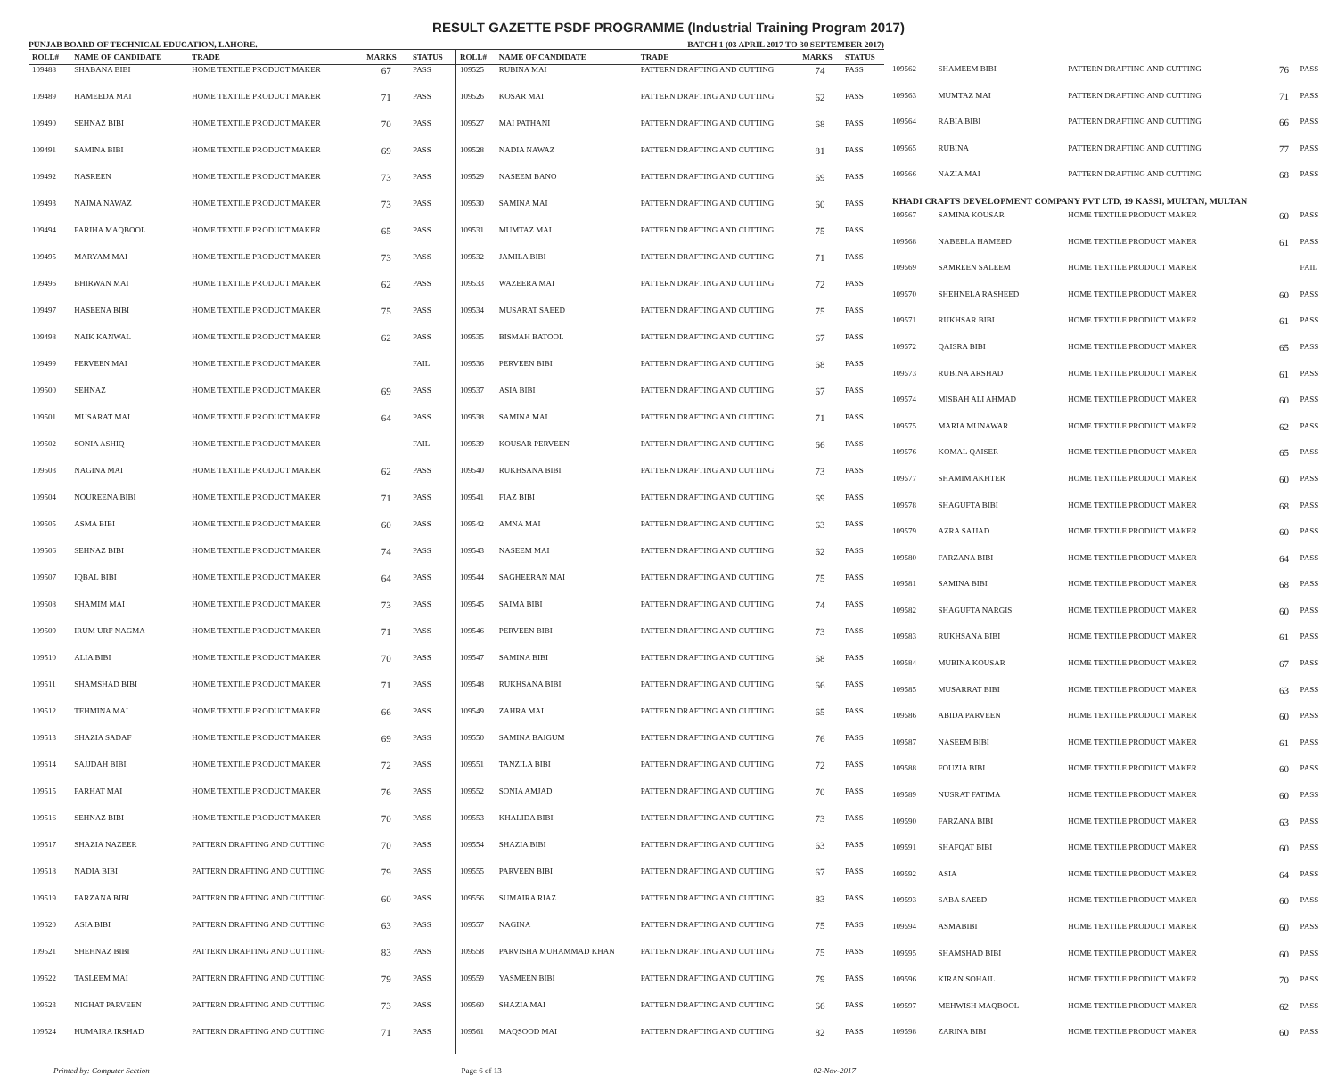RESULT GAZETTE PSDF PROGRAMME (Industrial Training Program 2017)
PUNJAB BOARD OF TECHNICAL EDUCATION, LAHORE. BATCH 1 (03 APRIL 2017 TO 30 SEPTEMBER 2017)
| ROLL# | NAME OF CANDIDATE | TRADE | MARKS | STATUS |
| --- | --- | --- | --- | --- |
| 109488 | SHABANA BIBI | HOME TEXTILE PRODUCT MAKER | 67 | PASS |
| 109489 | HAMEEDA MAI | HOME TEXTILE PRODUCT MAKER | 71 | PASS |
| 109490 | SEHNAZ BIBI | HOME TEXTILE PRODUCT MAKER | 70 | PASS |
| 109491 | SAMINA BIBI | HOME TEXTILE PRODUCT MAKER | 69 | PASS |
| 109492 | NASREEN | HOME TEXTILE PRODUCT MAKER | 73 | PASS |
| 109493 | NAJMA NAWAZ | HOME TEXTILE PRODUCT MAKER | 73 | PASS |
| 109494 | FARIHA MAQBOOL | HOME TEXTILE PRODUCT MAKER | 65 | PASS |
| 109495 | MARYAM MAI | HOME TEXTILE PRODUCT MAKER | 73 | PASS |
| 109496 | BHIRWAN MAI | HOME TEXTILE PRODUCT MAKER | 62 | PASS |
| 109497 | HASEENA BIBI | HOME TEXTILE PRODUCT MAKER | 75 | PASS |
| 109498 | NAIK KANWAL | HOME TEXTILE PRODUCT MAKER | 62 | PASS |
| 109499 | PERVEEN MAI | HOME TEXTILE PRODUCT MAKER | | FAIL |
| 109500 | SEHNAZ | HOME TEXTILE PRODUCT MAKER | 69 | PASS |
| 109501 | MUSARAT MAI | HOME TEXTILE PRODUCT MAKER | 64 | PASS |
| 109502 | SONIA ASHIQ | HOME TEXTILE PRODUCT MAKER | | FAIL |
| 109503 | NAGINA MAI | HOME TEXTILE PRODUCT MAKER | 62 | PASS |
| 109504 | NOUREENA BIBI | HOME TEXTILE PRODUCT MAKER | 71 | PASS |
| 109505 | ASMA BIBI | HOME TEXTILE PRODUCT MAKER | 60 | PASS |
| 109506 | SEHNAZ BIBI | HOME TEXTILE PRODUCT MAKER | 74 | PASS |
| 109507 | IQBAL BIBI | HOME TEXTILE PRODUCT MAKER | 64 | PASS |
| 109508 | SHAMIM MAI | HOME TEXTILE PRODUCT MAKER | 73 | PASS |
| 109509 | IRUM URF NAGMA | HOME TEXTILE PRODUCT MAKER | 71 | PASS |
| 109510 | ALIA BIBI | HOME TEXTILE PRODUCT MAKER | 70 | PASS |
| 109511 | SHAMSHAD BIBI | HOME TEXTILE PRODUCT MAKER | 71 | PASS |
| 109512 | TEHMINA MAI | HOME TEXTILE PRODUCT MAKER | 66 | PASS |
| 109513 | SHAZIA SADAF | HOME TEXTILE PRODUCT MAKER | 69 | PASS |
| 109514 | SAJJDAH BIBI | HOME TEXTILE PRODUCT MAKER | 72 | PASS |
| 109515 | FARHAT MAI | HOME TEXTILE PRODUCT MAKER | 76 | PASS |
| 109516 | SEHNAZ BIBI | HOME TEXTILE PRODUCT MAKER | 70 | PASS |
| 109517 | SHAZIA NAZEER | PATTERN DRAFTING AND CUTTING | 70 | PASS |
| 109518 | NADIA BIBI | PATTERN DRAFTING AND CUTTING | 79 | PASS |
| 109519 | FARZANA BIBI | PATTERN DRAFTING AND CUTTING | 60 | PASS |
| 109520 | ASIA BIBI | PATTERN DRAFTING AND CUTTING | 63 | PASS |
| 109521 | SHEHNAZ BIBI | PATTERN DRAFTING AND CUTTING | 83 | PASS |
| 109522 | TASLEEM MAI | PATTERN DRAFTING AND CUTTING | 79 | PASS |
| 109523 | NIGHAT PARVEEN | PATTERN DRAFTING AND CUTTING | 73 | PASS |
| 109524 | HUMAIRA IRSHAD | PATTERN DRAFTING AND CUTTING | 71 | PASS |
| ROLL# | NAME OF CANDIDATE | TRADE | MARKS | STATUS |
| --- | --- | --- | --- | --- |
| 109525 | RUBINA MAI | PATTERN DRAFTING AND CUTTING | 74 | PASS |
| 109526 | KOSAR MAI | PATTERN DRAFTING AND CUTTING | 62 | PASS |
| 109527 | MAI PATHANI | PATTERN DRAFTING AND CUTTING | 68 | PASS |
| 109528 | NADIA NAWAZ | PATTERN DRAFTING AND CUTTING | 81 | PASS |
| 109529 | NASEEM BANO | PATTERN DRAFTING AND CUTTING | 69 | PASS |
| 109530 | SAMINA MAI | PATTERN DRAFTING AND CUTTING | 60 | PASS |
| 109531 | MUMTAZ MAI | PATTERN DRAFTING AND CUTTING | 75 | PASS |
| 109532 | JAMILA BIBI | PATTERN DRAFTING AND CUTTING | 71 | PASS |
| 109533 | WAZEERA MAI | PATTERN DRAFTING AND CUTTING | 72 | PASS |
| 109534 | MUSARAT SAEED | PATTERN DRAFTING AND CUTTING | 75 | PASS |
| 109535 | BISMAH BATOOL | PATTERN DRAFTING AND CUTTING | 67 | PASS |
| 109536 | PERVEEN BIBI | PATTERN DRAFTING AND CUTTING | 68 | PASS |
| 109537 | ASIA BIBI | PATTERN DRAFTING AND CUTTING | 67 | PASS |
| 109538 | SAMINA MAI | PATTERN DRAFTING AND CUTTING | 71 | PASS |
| 109539 | KOUSAR PERVEEN | PATTERN DRAFTING AND CUTTING | 66 | PASS |
| 109540 | RUKHSANA BIBI | PATTERN DRAFTING AND CUTTING | 73 | PASS |
| 109541 | FIAZ BIBI | PATTERN DRAFTING AND CUTTING | 69 | PASS |
| 109542 | AMNA MAI | PATTERN DRAFTING AND CUTTING | 63 | PASS |
| 109543 | NASEEM MAI | PATTERN DRAFTING AND CUTTING | 62 | PASS |
| 109544 | SAGHEERAN MAI | PATTERN DRAFTING AND CUTTING | 75 | PASS |
| 109545 | SAIMA BIBI | PATTERN DRAFTING AND CUTTING | 74 | PASS |
| 109546 | PERVEEN BIBI | PATTERN DRAFTING AND CUTTING | 73 | PASS |
| 109547 | SAMINA BIBI | PATTERN DRAFTING AND CUTTING | 68 | PASS |
| 109548 | RUKHSANA BIBI | PATTERN DRAFTING AND CUTTING | 66 | PASS |
| 109549 | ZAHRA MAI | PATTERN DRAFTING AND CUTTING | 65 | PASS |
| 109550 | SAMINA BAIGUM | PATTERN DRAFTING AND CUTTING | 76 | PASS |
| 109551 | TANZILA BIBI | PATTERN DRAFTING AND CUTTING | 72 | PASS |
| 109552 | SONIA AMJAD | PATTERN DRAFTING AND CUTTING | 70 | PASS |
| 109553 | KHALIDA BIBI | PATTERN DRAFTING AND CUTTING | 73 | PASS |
| 109554 | SHAZIA BIBI | PATTERN DRAFTING AND CUTTING | 63 | PASS |
| 109555 | PARVEEN BIBI | PATTERN DRAFTING AND CUTTING | 67 | PASS |
| 109556 | SUMAIRA RIAZ | PATTERN DRAFTING AND CUTTING | 83 | PASS |
| 109557 | NAGINA | PATTERN DRAFTING AND CUTTING | 75 | PASS |
| 109558 | PARVISHA MUHAMMAD KHAN | PATTERN DRAFTING AND CUTTING | 75 | PASS |
| 109559 | YASMEEN BIBI | PATTERN DRAFTING AND CUTTING | 79 | PASS |
| 109560 | SHAZIA MAI | PATTERN DRAFTING AND CUTTING | 66 | PASS |
| 109561 | MAQSOOD MAI | PATTERN DRAFTING AND CUTTING | 82 | PASS |
| 109562 | SHAMEEM BIBI | PATTERN DRAFTING AND CUTTING | 76 | PASS |
| 109563 | MUMTAZ MAI | PATTERN DRAFTING AND CUTTING | 71 | PASS |
| 109564 | RABIA BIBI | PATTERN DRAFTING AND CUTTING | 66 | PASS |
| 109565 | RUBINA | PATTERN DRAFTING AND CUTTING | 77 | PASS |
| 109566 | NAZIA MAI | PATTERN DRAFTING AND CUTTING | 68 | PASS |
| KHADI CRAFTS DEVELOPMENT COMPANY PVT LTD, 19 KASSI, MULTAN, MULTAN | | | | |
| 109567 | SAMINA KOUSAR | HOME TEXTILE PRODUCT MAKER | 60 | PASS |
| 109568 | NABEELA HAMEED | HOME TEXTILE PRODUCT MAKER | 61 | PASS |
| 109569 | SAMREEN SALEEM | HOME TEXTILE PRODUCT MAKER | | FAIL |
| 109570 | SHEHNELA RASHEED | HOME TEXTILE PRODUCT MAKER | 60 | PASS |
| 109571 | RUKHSAR BIBI | HOME TEXTILE PRODUCT MAKER | 61 | PASS |
| 109572 | QAISRA BIBI | HOME TEXTILE PRODUCT MAKER | 65 | PASS |
| 109573 | RUBINA ARSHAD | HOME TEXTILE PRODUCT MAKER | 61 | PASS |
| 109574 | MISBAH ALI AHMAD | HOME TEXTILE PRODUCT MAKER | 60 | PASS |
| 109575 | MARIA MUNAWAR | HOME TEXTILE PRODUCT MAKER | 62 | PASS |
| 109576 | KOMAL QAISER | HOME TEXTILE PRODUCT MAKER | 65 | PASS |
| 109577 | SHAMIM AKHTER | HOME TEXTILE PRODUCT MAKER | 60 | PASS |
| 109578 | SHAGUFTA BIBI | HOME TEXTILE PRODUCT MAKER | 68 | PASS |
| 109579 | AZRA SAJJAD | HOME TEXTILE PRODUCT MAKER | 60 | PASS |
| 109580 | FARZANA BIBI | HOME TEXTILE PRODUCT MAKER | 64 | PASS |
| 109581 | SAMINA BIBI | HOME TEXTILE PRODUCT MAKER | 68 | PASS |
| 109582 | SHAGUFTA NARGIS | HOME TEXTILE PRODUCT MAKER | 60 | PASS |
| 109583 | RUKHSANA BIBI | HOME TEXTILE PRODUCT MAKER | 61 | PASS |
| 109584 | MUBINA KOUSAR | HOME TEXTILE PRODUCT MAKER | 67 | PASS |
| 109585 | MUSARRAT BIBI | HOME TEXTILE PRODUCT MAKER | 63 | PASS |
| 109586 | ABIDA PARVEEN | HOME TEXTILE PRODUCT MAKER | 60 | PASS |
| 109587 | NASEEM BIBI | HOME TEXTILE PRODUCT MAKER | 61 | PASS |
| 109588 | FOUZIA BIBI | HOME TEXTILE PRODUCT MAKER | 60 | PASS |
| 109589 | NUSRAT FATIMA | HOME TEXTILE PRODUCT MAKER | 60 | PASS |
| 109590 | FARZANA BIBI | HOME TEXTILE PRODUCT MAKER | 63 | PASS |
| 109591 | SHAFQAT BIBI | HOME TEXTILE PRODUCT MAKER | 60 | PASS |
| 109592 | ASIA | HOME TEXTILE PRODUCT MAKER | 64 | PASS |
| 109593 | SABA SAEED | HOME TEXTILE PRODUCT MAKER | 60 | PASS |
| 109594 | ASMABIBI | HOME TEXTILE PRODUCT MAKER | 60 | PASS |
| 109595 | SHAMSHAD BIBI | HOME TEXTILE PRODUCT MAKER | 60 | PASS |
| 109596 | KIRAN SOHAIL | HOME TEXTILE PRODUCT MAKER | 70 | PASS |
| 109597 | MEHWISH MAQBOOL | HOME TEXTILE PRODUCT MAKER | 62 | PASS |
| 109598 | ZARINA BIBI | HOME TEXTILE PRODUCT MAKER | 60 | PASS |
Printed by: Computer Section Page 6 of 13 02-Nov-2017